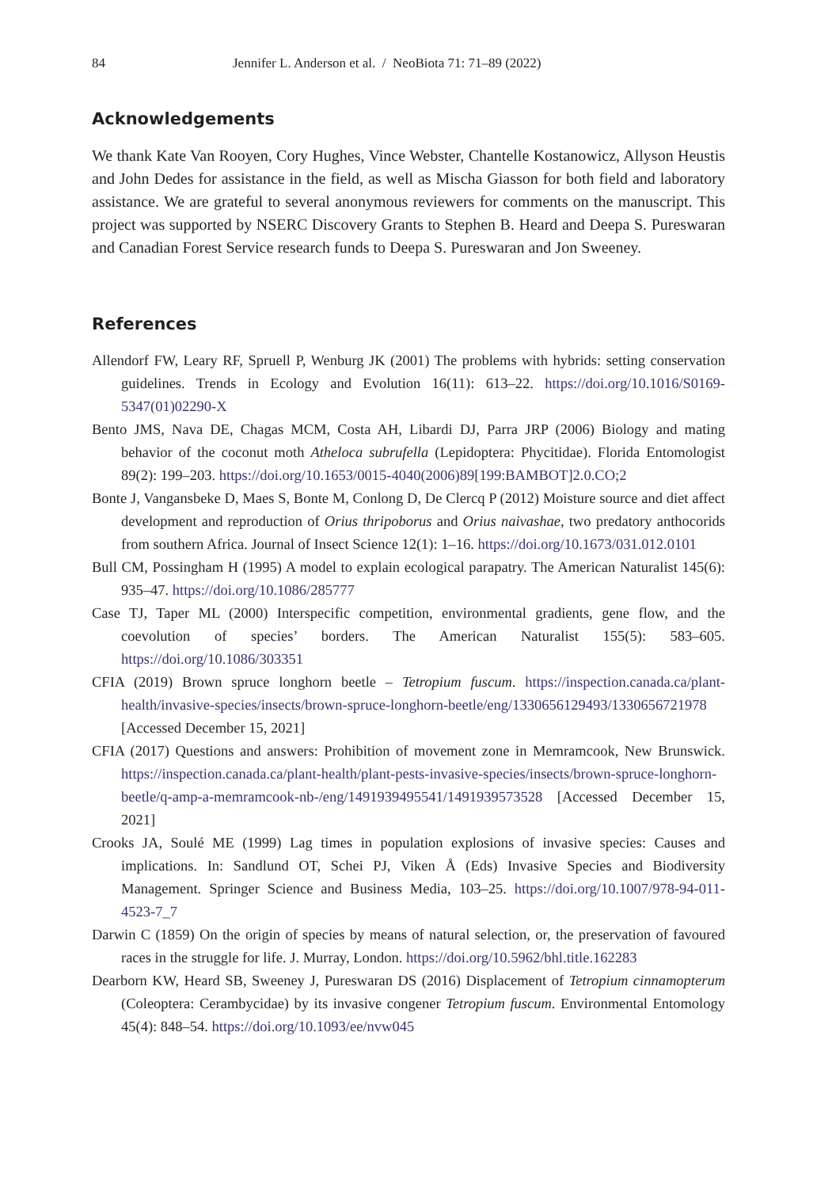84 Jennifer L. Anderson et al. / NeoBiota 71: 71–89 (2022)
Acknowledgements
We thank Kate Van Rooyen, Cory Hughes, Vince Webster, Chantelle Kostanowicz, Allyson Heustis and John Dedes for assistance in the field, as well as Mischa Giasson for both field and laboratory assistance. We are grateful to several anonymous reviewers for comments on the manuscript. This project was supported by NSERC Discovery Grants to Stephen B. Heard and Deepa S. Pureswaran and Canadian Forest Service research funds to Deepa S. Pureswaran and Jon Sweeney.
References
Allendorf FW, Leary RF, Spruell P, Wenburg JK (2001) The problems with hybrids: setting conservation guidelines. Trends in Ecology and Evolution 16(11): 613–22. https://doi.org/10.1016/S0169-5347(01)02290-X
Bento JMS, Nava DE, Chagas MCM, Costa AH, Libardi DJ, Parra JRP (2006) Biology and mating behavior of the coconut moth Atheloca subrufella (Lepidoptera: Phycitidae). Florida Entomologist 89(2): 199–203. https://doi.org/10.1653/0015-4040(2006)89[199:BAMBOT]2.0.CO;2
Bonte J, Vangansbeke D, Maes S, Bonte M, Conlong D, De Clercq P (2012) Moisture source and diet affect development and reproduction of Orius thripoborus and Orius naivashae, two predatory anthocorids from southern Africa. Journal of Insect Science 12(1): 1–16. https://doi.org/10.1673/031.012.0101
Bull CM, Possingham H (1995) A model to explain ecological parapatry. The American Naturalist 145(6): 935–47. https://doi.org/10.1086/285777
Case TJ, Taper ML (2000) Interspecific competition, environmental gradients, gene flow, and the coevolution of species’ borders. The American Naturalist 155(5): 583–605. https://doi.org/10.1086/303351
CFIA (2019) Brown spruce longhorn beetle – Tetropium fuscum. https://inspection.canada.ca/plant-health/invasive-species/insects/brown-spruce-longhorn-beetle/eng/1330656129493/1330656721978 [Accessed December 15, 2021]
CFIA (2017) Questions and answers: Prohibition of movement zone in Memramcook, New Brunswick. https://inspection.canada.ca/plant-health/plant-pests-invasive-species/insects/brown-spruce-longhorn-beetle/q-amp-a-memramcook-nb-/eng/1491939495541/1491939573528 [Accessed December 15, 2021]
Crooks JA, Soulé ME (1999) Lag times in population explosions of invasive species: Causes and implications. In: Sandlund OT, Schei PJ, Viken Å (Eds) Invasive Species and Biodiversity Management. Springer Science and Business Media, 103–25. https://doi.org/10.1007/978-94-011-4523-7_7
Darwin C (1859) On the origin of species by means of natural selection, or, the preservation of favoured races in the struggle for life. J. Murray, London. https://doi.org/10.5962/bhl.title.162283
Dearborn KW, Heard SB, Sweeney J, Pureswaran DS (2016) Displacement of Tetropium cinnamopterum (Coleoptera: Cerambycidae) by its invasive congener Tetropium fuscum. Environmental Entomology 45(4): 848–54. https://doi.org/10.1093/ee/nvw045